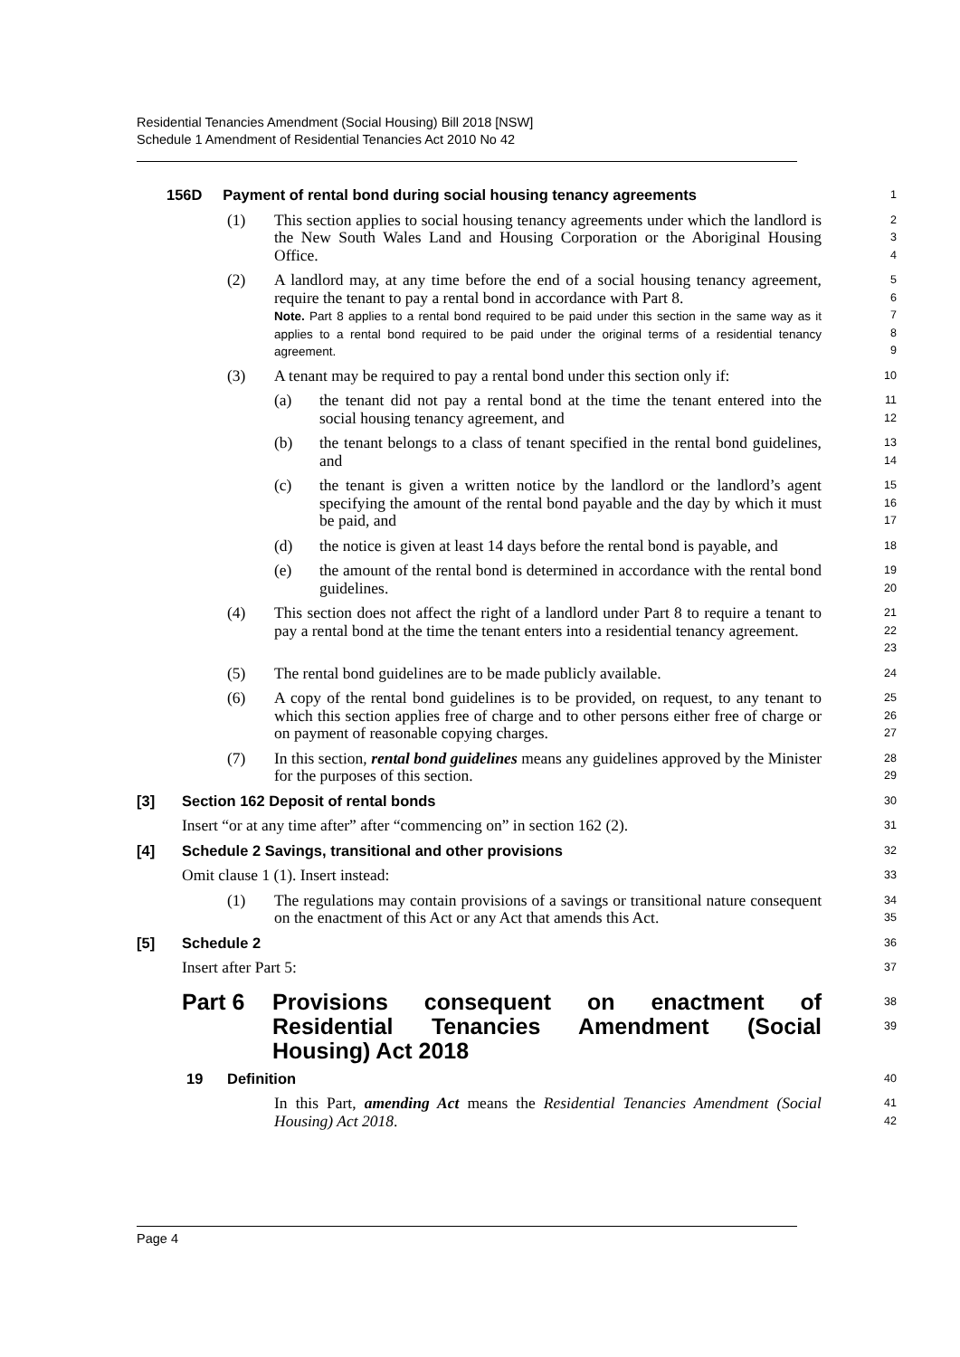Residential Tenancies Amendment (Social Housing) Bill 2018 [NSW]
Schedule 1 Amendment of Residential Tenancies Act 2010 No 42
156D Payment of rental bond during social housing tenancy agreements
1
(1) This section applies to social housing tenancy agreements under which the landlord is the New South Wales Land and Housing Corporation or the Aboriginal Housing Office.
2
3
4
(2) A landlord may, at any time before the end of a social housing tenancy agreement, require the tenant to pay a rental bond in accordance with Part 8.
Note. Part 8 applies to a rental bond required to be paid under this section in the same way as it applies to a rental bond required to be paid under the original terms of a residential tenancy agreement.
5
6
7
8
9
(3) A tenant may be required to pay a rental bond under this section only if:
10
(a) the tenant did not pay a rental bond at the time the tenant entered into the social housing tenancy agreement, and
11
12
(b) the tenant belongs to a class of tenant specified in the rental bond guidelines, and
13
14
(c) the tenant is given a written notice by the landlord or the landlord’s agent specifying the amount of the rental bond payable and the day by which it must be paid, and
15
16
17
(d) the notice is given at least 14 days before the rental bond is payable, and
18
(e) the amount of the rental bond is determined in accordance with the rental bond guidelines.
19
20
(4) This section does not affect the right of a landlord under Part 8 to require a tenant to pay a rental bond at the time the tenant enters into a residential tenancy agreement.
21
22
23
(5) The rental bond guidelines are to be made publicly available.
24
(6) A copy of the rental bond guidelines is to be provided, on request, to any tenant to which this section applies free of charge and to other persons either free of charge or on payment of reasonable copying charges.
25
26
27
(7) In this section, rental bond guidelines means any guidelines approved by the Minister for the purposes of this section.
28
29
[3] Section 162 Deposit of rental bonds
30
Insert “or at any time after” after “commencing on” in section 162 (2).
31
[4] Schedule 2 Savings, transitional and other provisions
32
Omit clause 1 (1). Insert instead:
33
(1) The regulations may contain provisions of a savings or transitional nature consequent on the enactment of this Act or any Act that amends this Act.
34
35
[5] Schedule 2
36
Insert after Part 5:
37
Part 6 Provisions consequent on enactment of Residential Tenancies Amendment (Social Housing) Act 2018
38
39
19 Definition
40
In this Part, amending Act means the Residential Tenancies Amendment (Social Housing) Act 2018.
41
42
Page 4